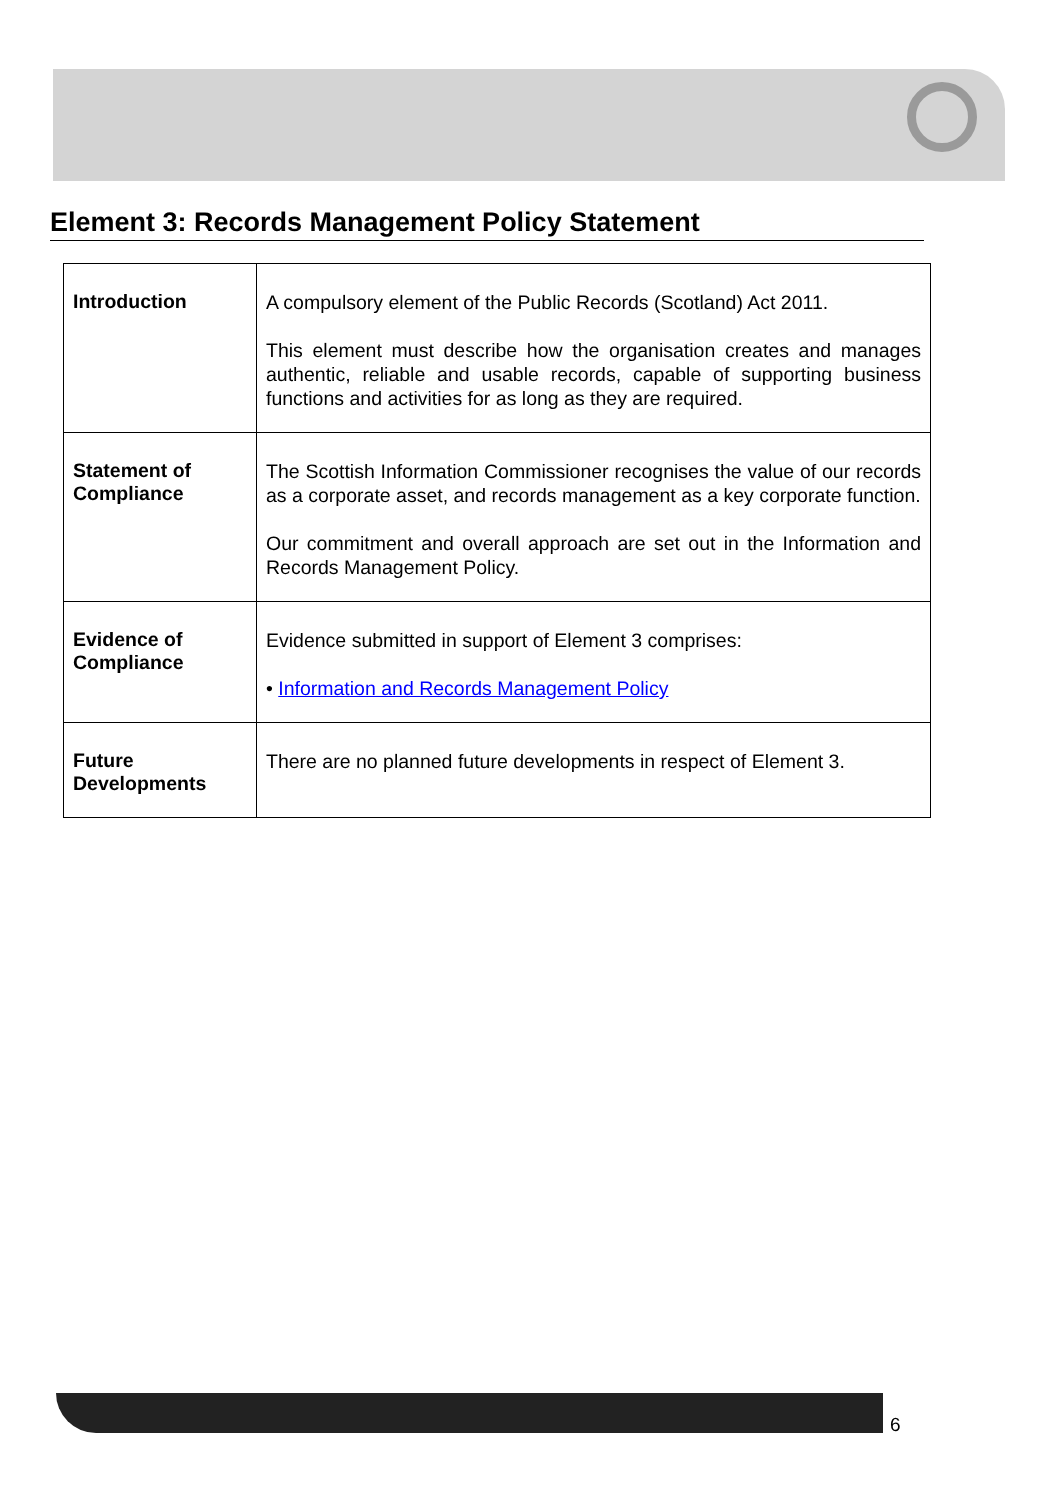Element 3: Records Management Policy Statement
| Introduction | A compulsory element of the Public Records (Scotland) Act 2011. This element must describe how the organisation creates and manages authentic, reliable and usable records, capable of supporting business functions and activities for as long as they are required. |
| Statement of Compliance | The Scottish Information Commissioner recognises the value of our records as a corporate asset, and records management as a key corporate function. Our commitment and overall approach are set out in the Information and Records Management Policy. |
| Evidence of Compliance | Evidence submitted in support of Element 3 comprises: • Information and Records Management Policy |
| Future Developments | There are no planned future developments in respect of Element 3. |
6